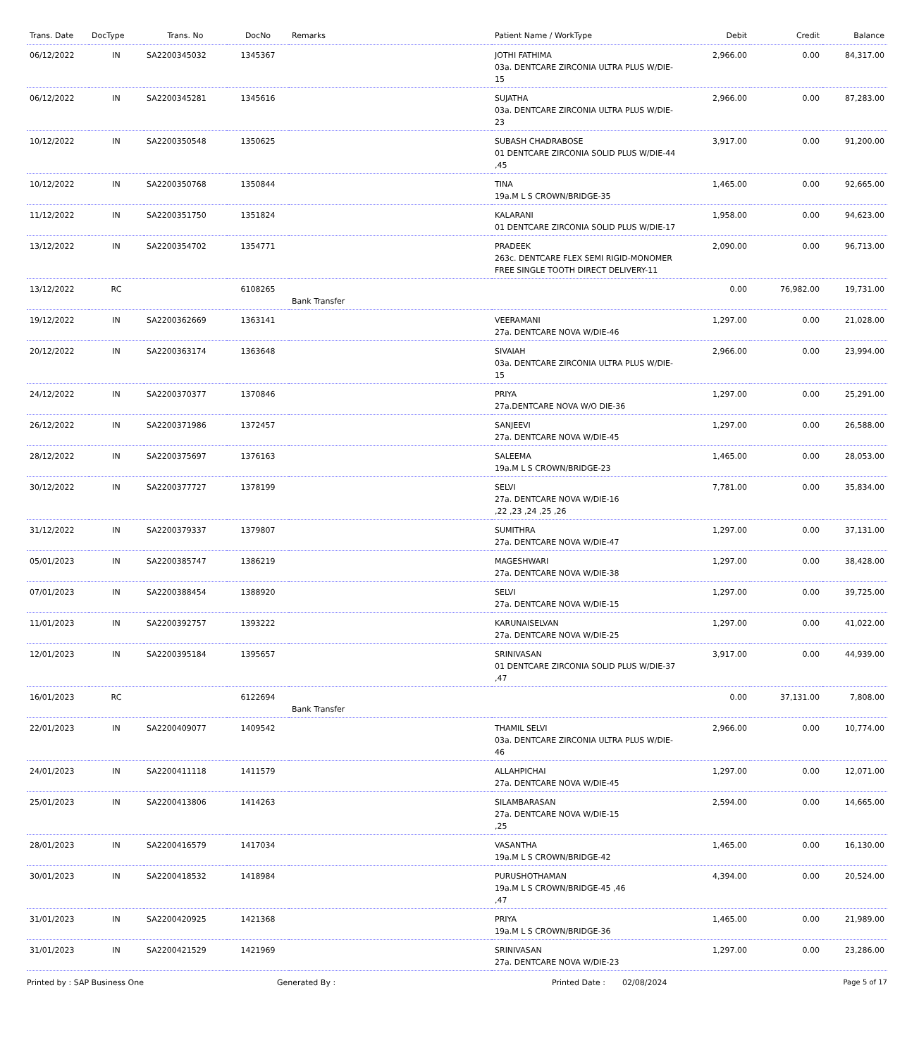| Trans. Date | DocType | Trans. No | DocNo | Remarks | Patient Name / WorkType | Debit | Credit | Balance |
| --- | --- | --- | --- | --- | --- | --- | --- | --- |
| 06/12/2022 | IN | SA2200345032 | 1345367 | | JOTHI FATHIMA 03a. DENTCARE ZIRCONIA ULTRA PLUS W/DIE-15 | 2,966.00 | 0.00 | 84,317.00 |
| 06/12/2022 | IN | SA2200345281 | 1345616 | | SUJATHA 03a. DENTCARE ZIRCONIA ULTRA PLUS W/DIE-23 | 2,966.00 | 0.00 | 87,283.00 |
| 10/12/2022 | IN | SA2200350548 | 1350625 | | SUBASH CHADRABOSE 01 DENTCARE ZIRCONIA SOLID PLUS W/DIE-44 ,45 | 3,917.00 | 0.00 | 91,200.00 |
| 10/12/2022 | IN | SA2200350768 | 1350844 | | TINA 19a.M L S CROWN/BRIDGE-35 | 1,465.00 | 0.00 | 92,665.00 |
| 11/12/2022 | IN | SA2200351750 | 1351824 | | KALARANI 01 DENTCARE ZIRCONIA SOLID PLUS W/DIE-17 | 1,958.00 | 0.00 | 94,623.00 |
| 13/12/2022 | IN | SA2200354702 | 1354771 | | PRADEEK 263c. DENTCARE FLEX SEMI RIGID-MONOMER FREE SINGLE TOOTH DIRECT DELIVERY-11 | 2,090.00 | 0.00 | 96,713.00 |
| 13/12/2022 | RC | | 6108265 | Bank Transfer | | 0.00 | 76,982.00 | 19,731.00 |
| 19/12/2022 | IN | SA2200362669 | 1363141 | | VEERAMANI 27a. DENTCARE NOVA W/DIE-46 | 1,297.00 | 0.00 | 21,028.00 |
| 20/12/2022 | IN | SA2200363174 | 1363648 | | SIVAIAH 03a. DENTCARE ZIRCONIA ULTRA PLUS W/DIE-15 | 2,966.00 | 0.00 | 23,994.00 |
| 24/12/2022 | IN | SA2200370377 | 1370846 | | PRIYA 27a.DENTCARE NOVA W/O DIE-36 | 1,297.00 | 0.00 | 25,291.00 |
| 26/12/2022 | IN | SA2200371986 | 1372457 | | SANJEEVI 27a. DENTCARE NOVA W/DIE-45 | 1,297.00 | 0.00 | 26,588.00 |
| 28/12/2022 | IN | SA2200375697 | 1376163 | | SALEEMA 19a.M L S CROWN/BRIDGE-23 | 1,465.00 | 0.00 | 28,053.00 |
| 30/12/2022 | IN | SA2200377727 | 1378199 | | SELVI 27a. DENTCARE NOVA W/DIE-16 ,22 ,23 ,24 ,25 ,26 | 7,781.00 | 0.00 | 35,834.00 |
| 31/12/2022 | IN | SA2200379337 | 1379807 | | SUMITHRA 27a. DENTCARE NOVA W/DIE-47 | 1,297.00 | 0.00 | 37,131.00 |
| 05/01/2023 | IN | SA2200385747 | 1386219 | | MAGESHWARI 27a. DENTCARE NOVA W/DIE-38 | 1,297.00 | 0.00 | 38,428.00 |
| 07/01/2023 | IN | SA2200388454 | 1388920 | | SELVI 27a. DENTCARE NOVA W/DIE-15 | 1,297.00 | 0.00 | 39,725.00 |
| 11/01/2023 | IN | SA2200392757 | 1393222 | | KARUNAISELVAN 27a. DENTCARE NOVA W/DIE-25 | 1,297.00 | 0.00 | 41,022.00 |
| 12/01/2023 | IN | SA2200395184 | 1395657 | | SRINIVASAN 01 DENTCARE ZIRCONIA SOLID PLUS W/DIE-37 ,47 | 3,917.00 | 0.00 | 44,939.00 |
| 16/01/2023 | RC | | 6122694 | Bank Transfer | | 0.00 | 37,131.00 | 7,808.00 |
| 22/01/2023 | IN | SA2200409077 | 1409542 | | THAMIL SELVI 03a. DENTCARE ZIRCONIA ULTRA PLUS W/DIE-46 | 2,966.00 | 0.00 | 10,774.00 |
| 24/01/2023 | IN | SA2200411118 | 1411579 | | ALLAHPICHAI 27a. DENTCARE NOVA W/DIE-45 | 1,297.00 | 0.00 | 12,071.00 |
| 25/01/2023 | IN | SA2200413806 | 1414263 | | SILAMBARASAN 27a. DENTCARE NOVA W/DIE-15 ,25 | 2,594.00 | 0.00 | 14,665.00 |
| 28/01/2023 | IN | SA2200416579 | 1417034 | | VASANTHA 19a.M L S CROWN/BRIDGE-42 | 1,465.00 | 0.00 | 16,130.00 |
| 30/01/2023 | IN | SA2200418532 | 1418984 | | PURUSHOTHAMAN 19a.M L S CROWN/BRIDGE-45 ,46 ,47 | 4,394.00 | 0.00 | 20,524.00 |
| 31/01/2023 | IN | SA2200420925 | 1421368 | | PRIYA 19a.M L S CROWN/BRIDGE-36 | 1,465.00 | 0.00 | 21,989.00 |
| 31/01/2023 | IN | SA2200421529 | 1421969 | | SRINIVASAN 27a. DENTCARE NOVA W/DIE-23 | 1,297.00 | 0.00 | 23,286.00 |
Printed by : SAP Business One Generated By : Printed Date : 02/08/2024 Page 5 of 17